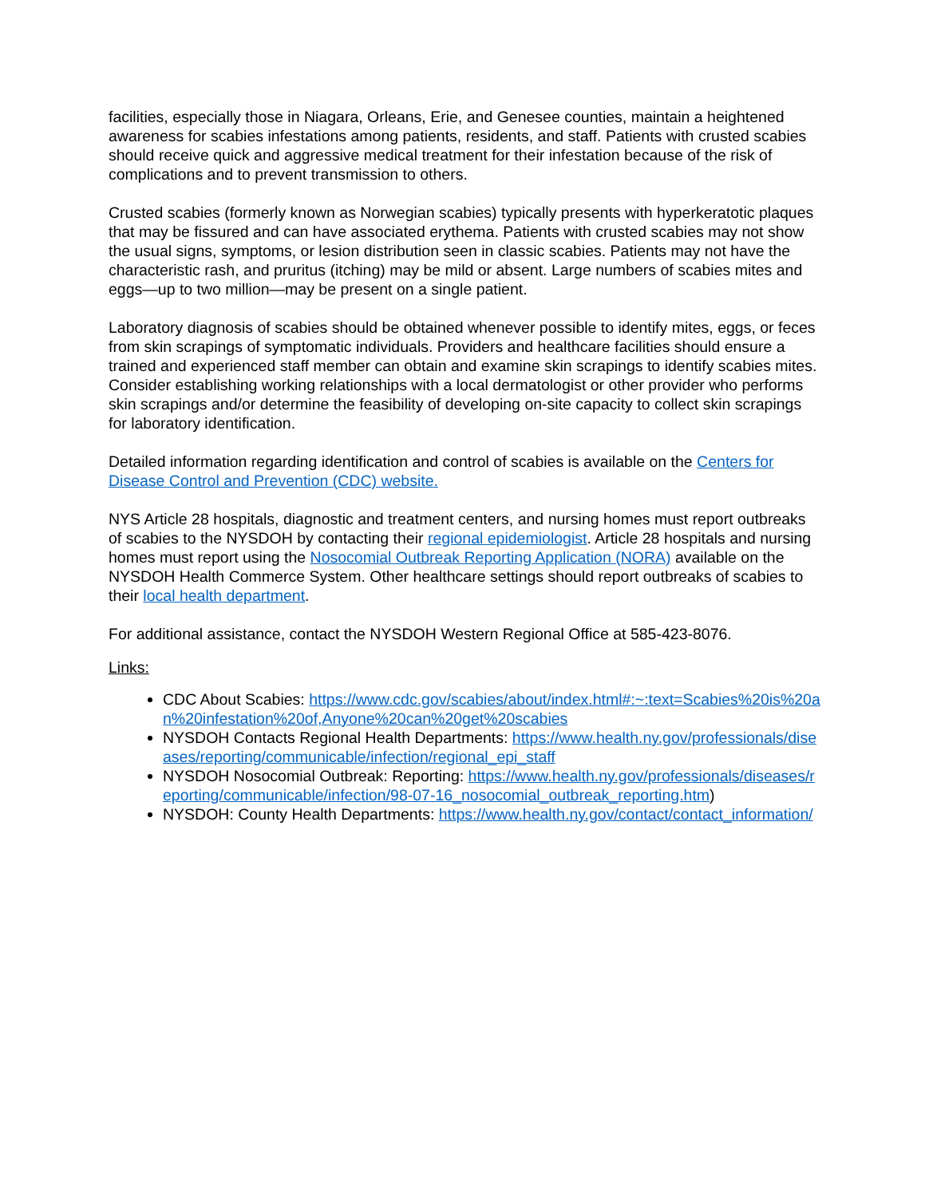facilities, especially those in Niagara, Orleans, Erie, and Genesee counties, maintain a heightened awareness for scabies infestations among patients, residents, and staff. Patients with crusted scabies should receive quick and aggressive medical treatment for their infestation because of the risk of complications and to prevent transmission to others.
Crusted scabies (formerly known as Norwegian scabies) typically presents with hyperkeratotic plaques that may be fissured and can have associated erythema. Patients with crusted scabies may not show the usual signs, symptoms, or lesion distribution seen in classic scabies. Patients may not have the characteristic rash, and pruritus (itching) may be mild or absent. Large numbers of scabies mites and eggs—up to two million—may be present on a single patient.
Laboratory diagnosis of scabies should be obtained whenever possible to identify mites, eggs, or feces from skin scrapings of symptomatic individuals. Providers and healthcare facilities should ensure a trained and experienced staff member can obtain and examine skin scrapings to identify scabies mites. Consider establishing working relationships with a local dermatologist or other provider who performs skin scrapings and/or determine the feasibility of developing on-site capacity to collect skin scrapings for laboratory identification.
Detailed information regarding identification and control of scabies is available on the Centers for Disease Control and Prevention (CDC) website.
NYS Article 28 hospitals, diagnostic and treatment centers, and nursing homes must report outbreaks of scabies to the NYSDOH by contacting their regional epidemiologist. Article 28 hospitals and nursing homes must report using the Nosocomial Outbreak Reporting Application (NORA) available on the NYSDOH Health Commerce System. Other healthcare settings should report outbreaks of scabies to their local health department.
For additional assistance, contact the NYSDOH Western Regional Office at 585-423-8076.
Links:
CDC About Scabies: https://www.cdc.gov/scabies/about/index.html#:~:text=Scabies%20is%20an%20infestation%20of,Anyone%20can%20get%20scabies
NYSDOH Contacts Regional Health Departments: https://www.health.ny.gov/professionals/diseases/reporting/communicable/infection/regional_epi_staff
NYSDOH Nosocomial Outbreak: Reporting: https://www.health.ny.gov/professionals/diseases/reporting/communicable/infection/98-07-16_nosocomial_outbreak_reporting.htm)
NYSDOH: County Health Departments: https://www.health.ny.gov/contact/contact_information/